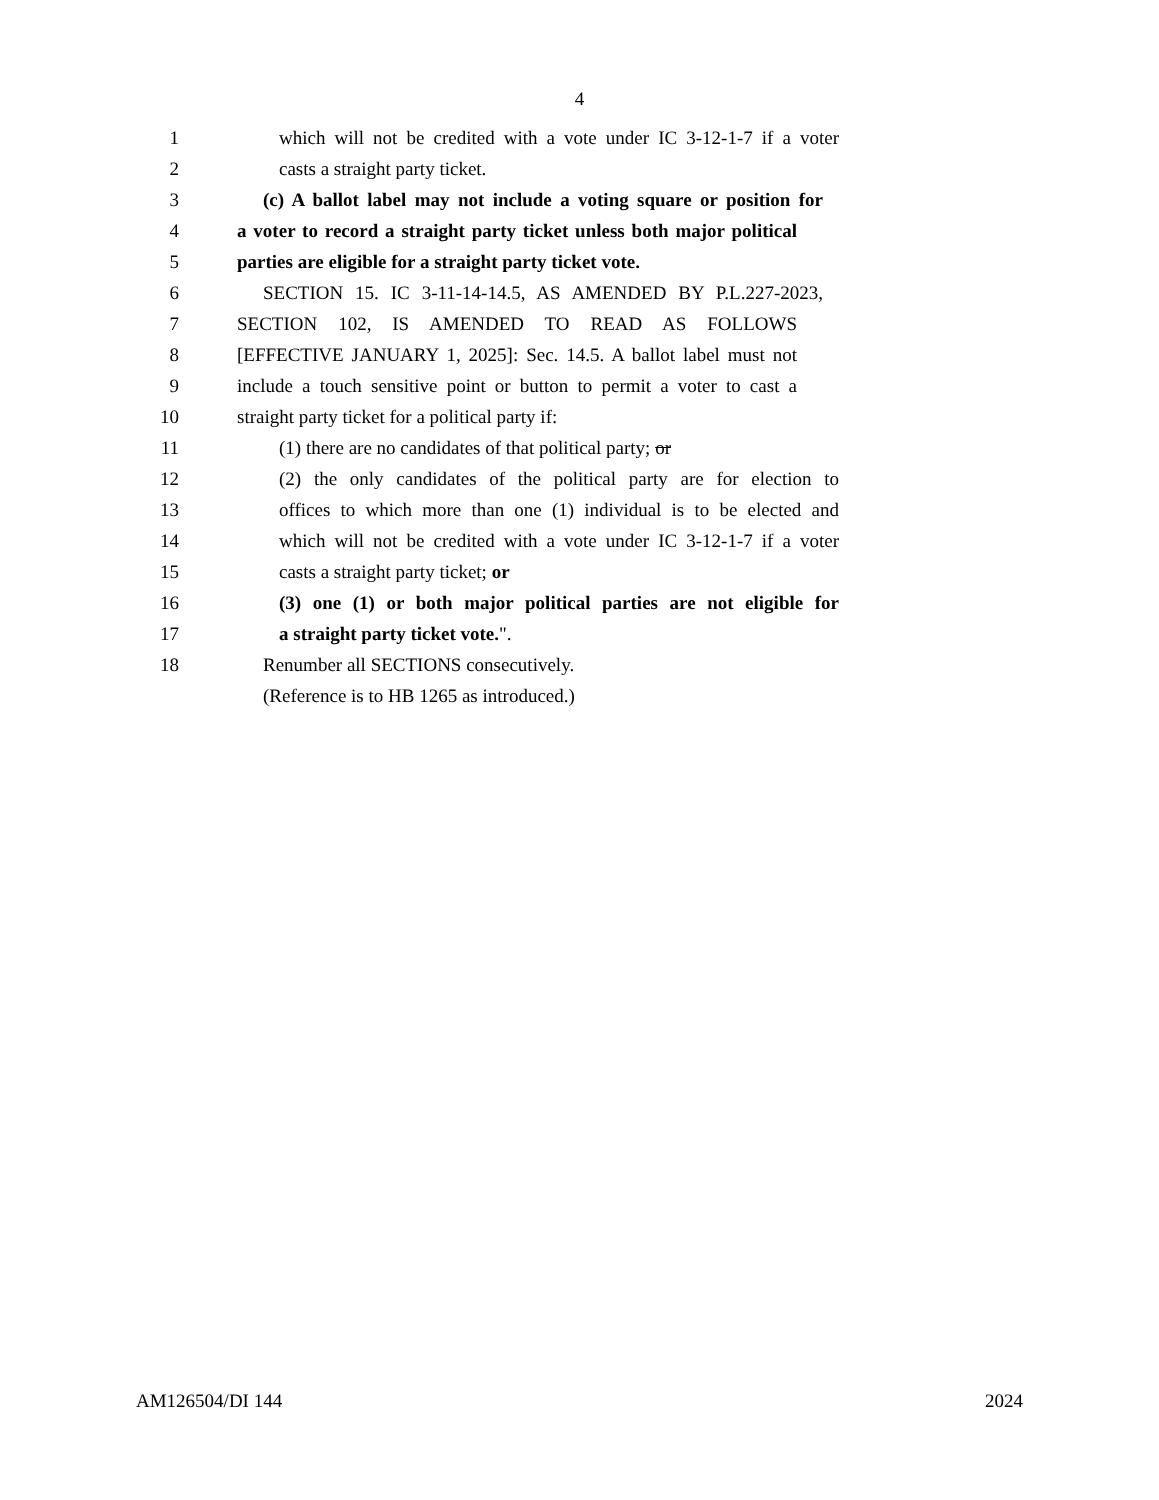4
1 which will not be credited with a vote under IC 3-12-1-7 if a voter
2 casts a straight party ticket.
3 (c) A ballot label may not include a voting square or position for
4 a voter to record a straight party ticket unless both major political
5 parties are eligible for a straight party ticket vote.
6 SECTION 15. IC 3-11-14-14.5, AS AMENDED BY P.L.227-2023,
7 SECTION 102, IS AMENDED TO READ AS FOLLOWS
8 [EFFECTIVE JANUARY 1, 2025]: Sec. 14.5. A ballot label must not
9 include a touch sensitive point or button to permit a voter to cast a
10 straight party ticket for a political party if:
11 (1) there are no candidates of that political party; or
12 (2) the only candidates of the political party are for election to
13 offices to which more than one (1) individual is to be elected and
14 which will not be credited with a vote under IC 3-12-1-7 if a voter
15 casts a straight party ticket; or
16 (3) one (1) or both major political parties are not eligible for
17 a straight party ticket vote.".
18 Renumber all SECTIONS consecutively.
(Reference is to HB 1265 as introduced.)
AM126504/DI 144 2024